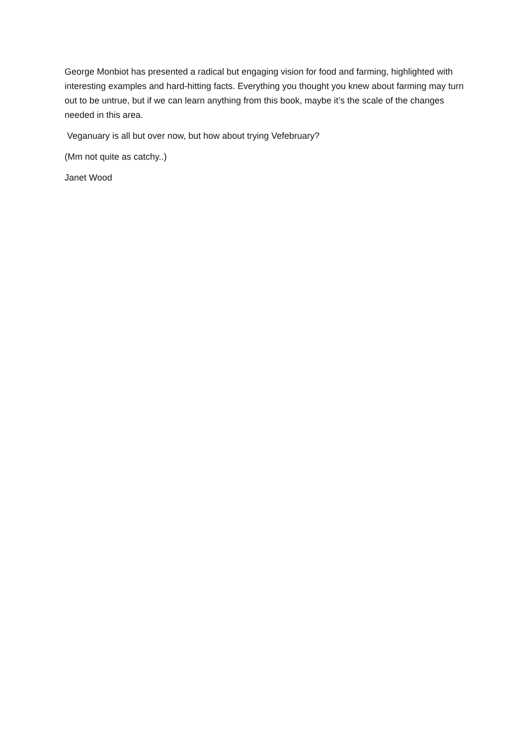George Monbiot has presented a radical but engaging vision for food and farming, highlighted with interesting examples and hard-hitting facts. Everything you thought you knew about farming may turn out to be untrue, but if we can learn anything from this book, maybe it’s the scale of the changes needed in this area.
Veganuary is all but over now, but how about trying Vefebruary?
(Mm not quite as catchy..)
Janet Wood